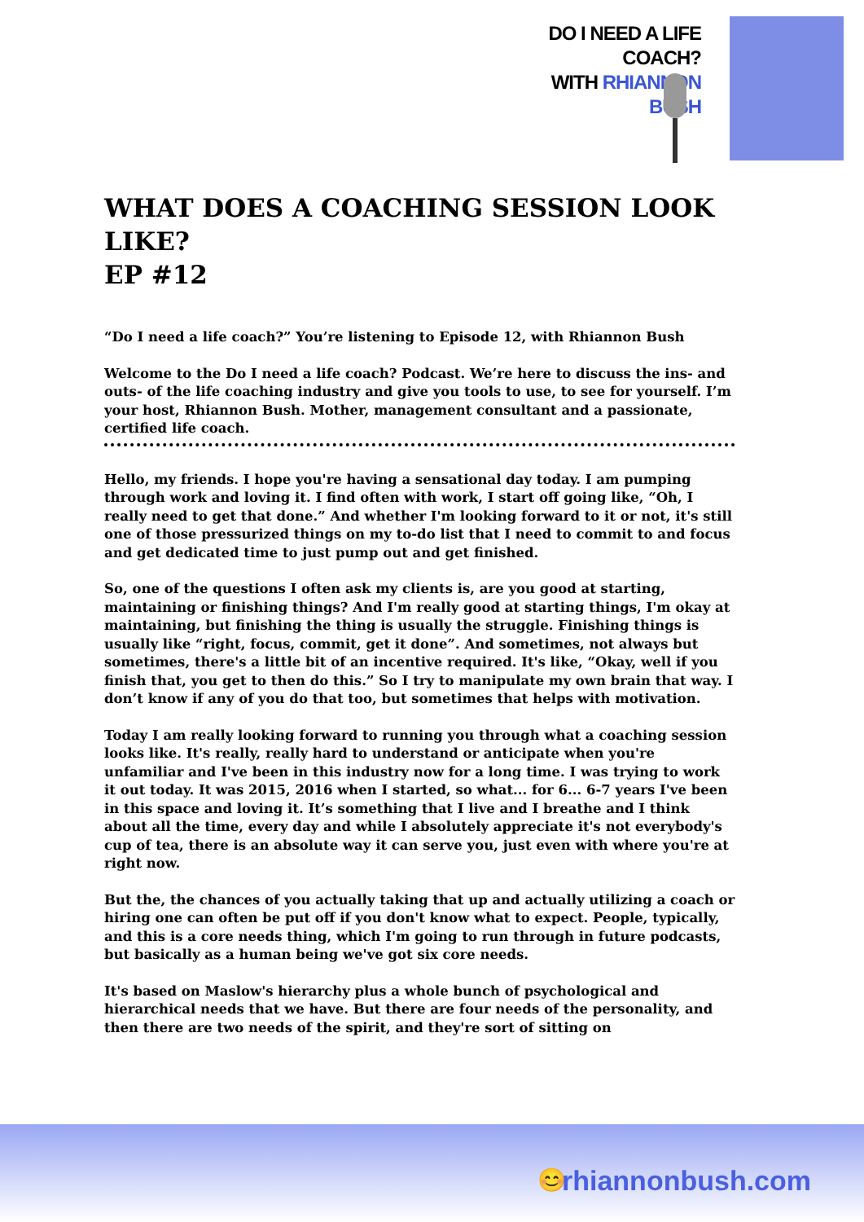DO I NEED A LIFE COACH?
WITH RHIANNON BUSH
WHAT DOES A COACHING SESSION LOOK LIKE?
EP #12
“Do I need a life coach?” You’re listening to Episode 12, with Rhiannon Bush
Welcome to the Do I need a life coach? Podcast. We’re here to discuss the ins- and outs- of the life coaching industry and give you tools to use, to see for yourself. I’m your host, Rhiannon Bush. Mother, management consultant and a passionate, certified life coach.
Hello, my friends. I hope you're having a sensational day today. I am pumping through work and loving it. I find often with work, I start off going like, “Oh, I really need to get that done.” And whether I'm looking forward to it or not, it's still one of those pressurized things on my to-do list that I need to commit to and focus and get dedicated time to just pump out and get finished.
So, one of the questions I often ask my clients is, are you good at starting, maintaining or finishing things? And I'm really good at starting things, I'm okay at maintaining, but finishing the thing is usually the struggle. Finishing things is usually like “right, focus, commit, get it done”. And sometimes, not always but sometimes, there's a little bit of an incentive required. It's like, “Okay, well if you finish that, you get to then do this.” So I try to manipulate my own brain that way. I don’t know if any of you do that too, but sometimes that helps with motivation.
Today I am really looking forward to running you through what a coaching session looks like. It's really, really hard to understand or anticipate when you're unfamiliar and I've been in this industry now for a long time. I was trying to work it out today. It was 2015, 2016 when I started, so what... for 6... 6-7 years I've been in this space and loving it. It’s something that I live and I breathe and I think about all the time, every day and while I absolutely appreciate it's not everybody's cup of tea, there is an absolute way it can serve you, just even with where you're at right now.
But the, the chances of you actually taking that up and actually utilizing a coach or hiring one can often be put off if you don't know what to expect. People, typically, and this is a core needs thing, which I'm going to run through in future podcasts, but basically as a human being we've got six core needs.
It's based on Maslow's hierarchy plus a whole bunch of psychological and hierarchical needs that we have. But there are four needs of the personality, and then there are two needs of the spirit, and they're sort of sitting on
😊 rhiannonbush.com